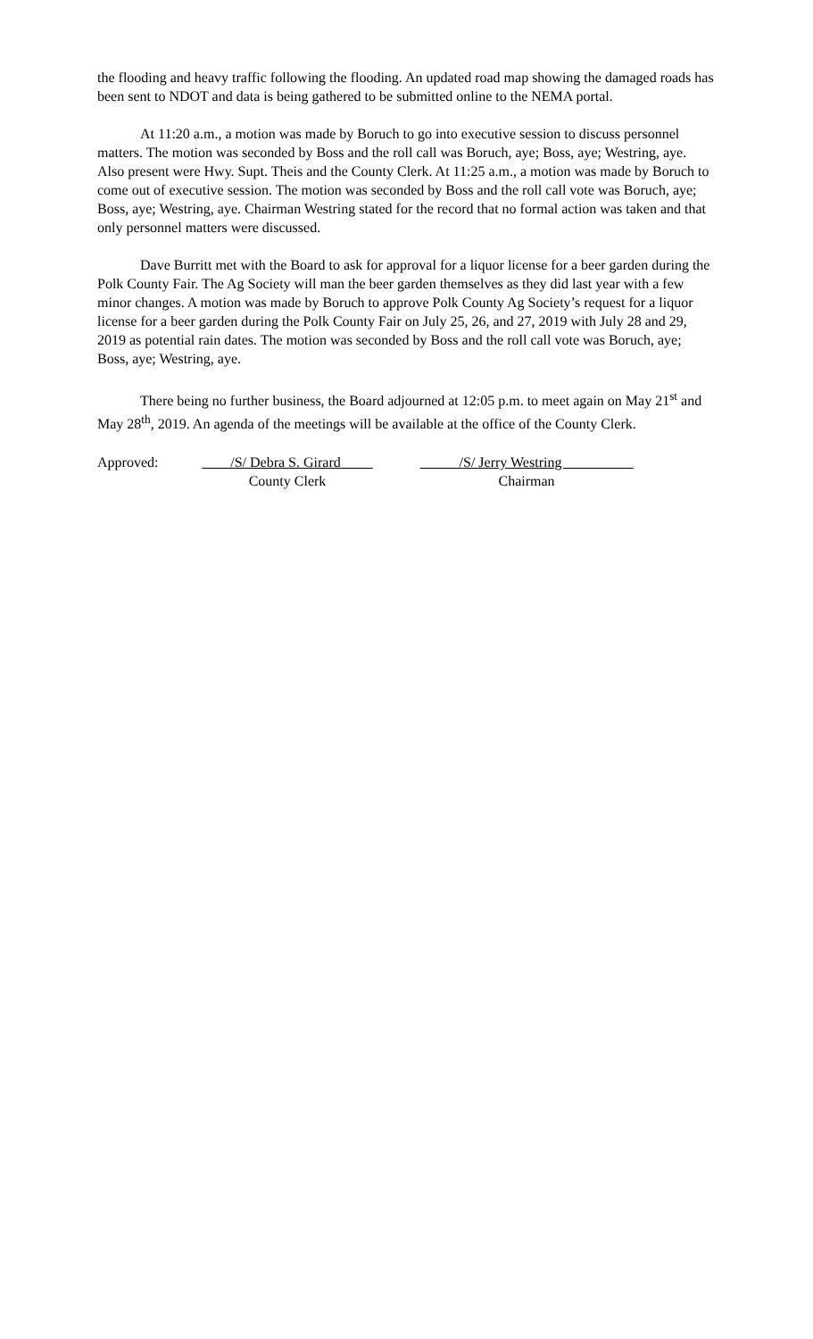the flooding and heavy traffic following the flooding. An updated road map showing the damaged roads has been sent to NDOT and data is being gathered to be submitted online to the NEMA portal.
At 11:20 a.m., a motion was made by Boruch to go into executive session to discuss personnel matters. The motion was seconded by Boss and the roll call was Boruch, aye; Boss, aye; Westring, aye. Also present were Hwy. Supt. Theis and the County Clerk. At 11:25 a.m., a motion was made by Boruch to come out of executive session. The motion was seconded by Boss and the roll call vote was Boruch, aye; Boss, aye; Westring, aye. Chairman Westring stated for the record that no formal action was taken and that only personnel matters were discussed.
Dave Burritt met with the Board to ask for approval for a liquor license for a beer garden during the Polk County Fair. The Ag Society will man the beer garden themselves as they did last year with a few minor changes. A motion was made by Boruch to approve Polk County Ag Society’s request for a liquor license for a beer garden during the Polk County Fair on July 25, 26, and 27, 2019 with July 28 and 29, 2019 as potential rain dates. The motion was seconded by Boss and the roll call vote was Boruch, aye; Boss, aye; Westring, aye.
There being no further business, the Board adjourned at 12:05 p.m. to meet again on May 21<sup>st</sup> and May 28<sup>th</sup>, 2019. An agenda of the meetings will be available at the office of the County Clerk.
Approved: /S/ Debra S. Girard
County Clerk
/S/ Jerry Westring _
Chairman